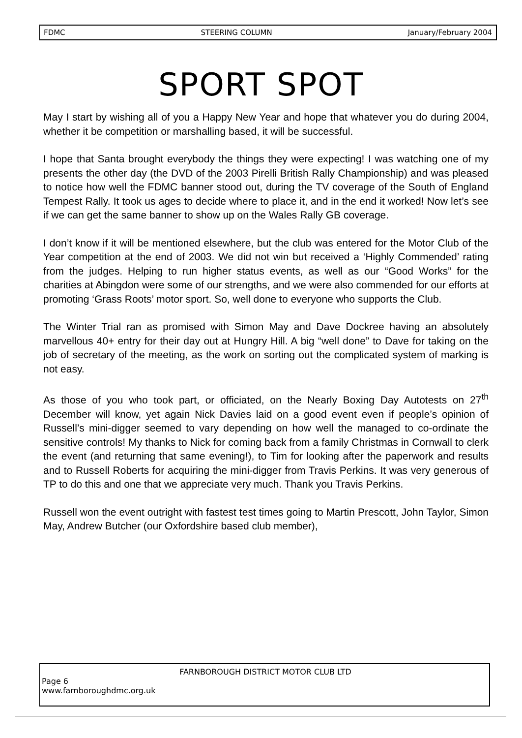FDMC STEERING COLUMN January/February 2004
SPORT SPOT
May I start by wishing all of you a Happy New Year and hope that whatever you do during 2004, whether it be competition or marshalling based, it will be successful.
I hope that Santa brought everybody the things they were expecting! I was watching one of my presents the other day (the DVD of the 2003 Pirelli British Rally Championship) and was pleased to notice how well the FDMC banner stood out, during the TV coverage of the South of England Tempest Rally. It took us ages to decide where to place it, and in the end it worked! Now let’s see if we can get the same banner to show up on the Wales Rally GB coverage.
I don’t know if it will be mentioned elsewhere, but the club was entered for the Motor Club of the Year competition at the end of 2003. We did not win but received a ‘Highly Commended’ rating from the judges. Helping to run higher status events, as well as our “Good Works” for the charities at Abingdon were some of our strengths, and we were also commended for our efforts at promoting ‘Grass Roots’ motor sport. So, well done to everyone who supports the Club.
The Winter Trial ran as promised with Simon May and Dave Dockree having an absolutely marvellous 40+ entry for their day out at Hungry Hill. A big “well done” to Dave for taking on the job of secretary of the meeting, as the work on sorting out the complicated system of marking is not easy.
As those of you who took part, or officiated, on the Nearly Boxing Day Autotests on 27<sup>th</sup> December will know, yet again Nick Davies laid on a good event even if people’s opinion of Russell’s mini-digger seemed to vary depending on how well the managed to co-ordinate the sensitive controls! My thanks to Nick for coming back from a family Christmas in Cornwall to clerk the event (and returning that same evening!), to Tim for looking after the paperwork and results and to Russell Roberts for acquiring the mini-digger from Travis Perkins. It was very generous of TP to do this and one that we appreciate very much. Thank you Travis Perkins.
Russell won the event outright with fastest test times going to Martin Prescott, John Taylor, Simon May, Andrew Butcher (our Oxfordshire based club member),
FARNBOROUGH DISTRICT MOTOR CLUB LTD
Page 6
www.farnboroughdmc.org.uk